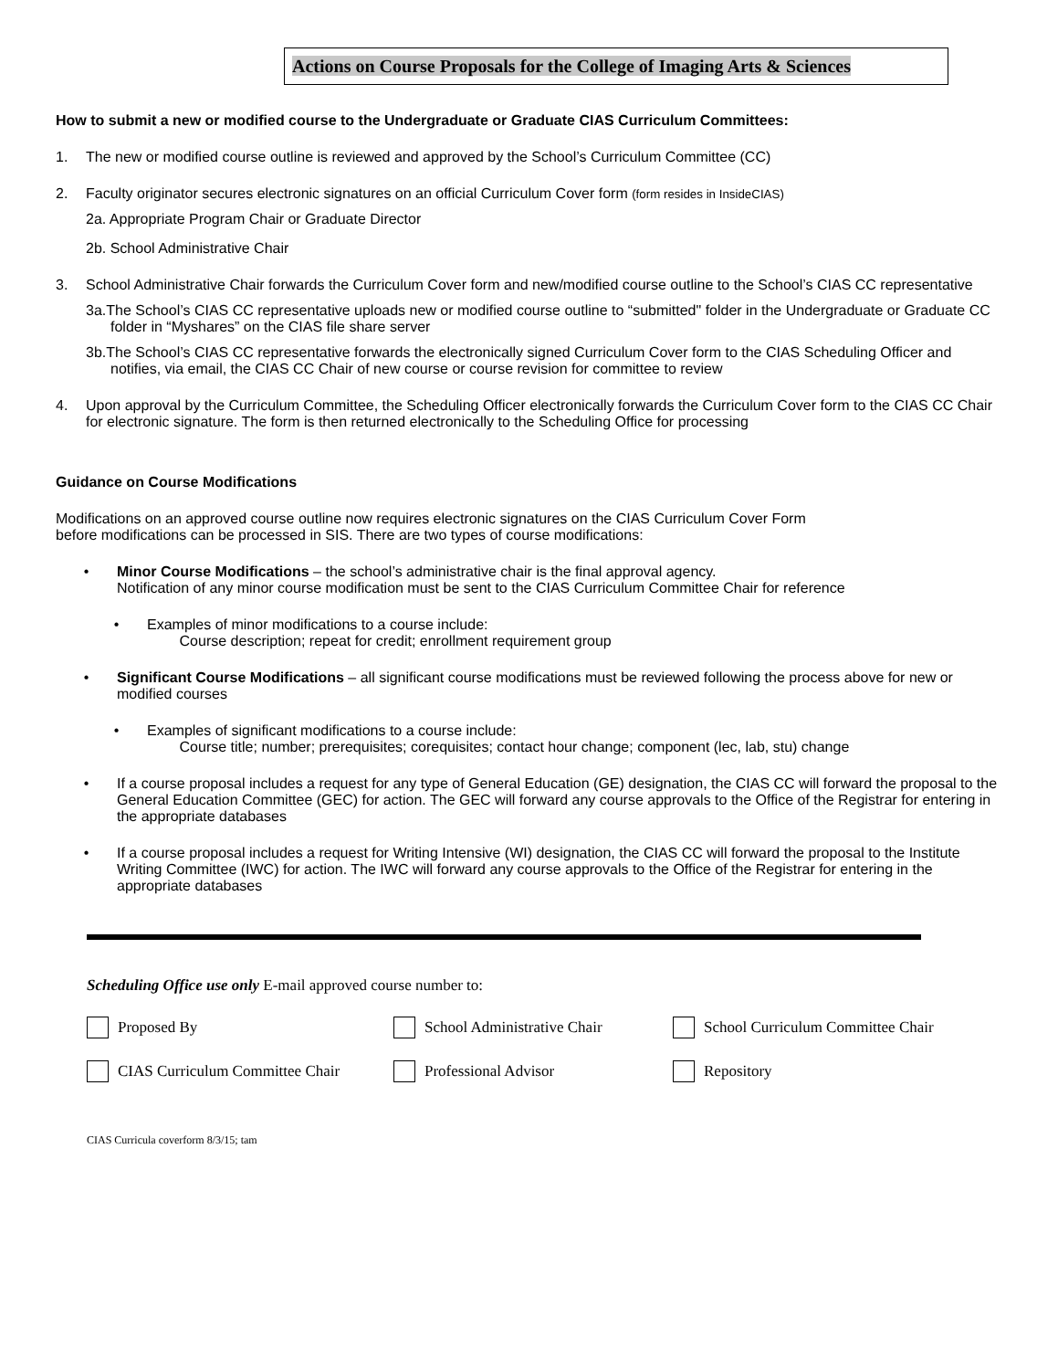Actions on Course Proposals for the College of Imaging Arts & Sciences
How to submit a new or modified course to the Undergraduate or Graduate CIAS Curriculum Committees:
1. The new or modified course outline is reviewed and approved by the School’s Curriculum Committee (CC)
2. Faculty originator secures electronic signatures on an official Curriculum Cover form (form resides in InsideCIAS)
2a. Appropriate Program Chair or Graduate Director
2b. School Administrative Chair
3. School Administrative Chair forwards the Curriculum Cover form and new/modified course outline to the School’s CIAS CC representative
3a.The School’s CIAS CC representative uploads new or modified course outline to “submitted" folder in the Undergraduate or Graduate CC folder in “Myshares” on the CIAS file share server
3b.The School’s CIAS CC representative forwards the electronically signed Curriculum Cover form to the CIAS Scheduling Officer and notifies, via email, the CIAS CC Chair of new course or course revision for committee to review
4. Upon approval by the Curriculum Committee, the Scheduling Officer electronically forwards the Curriculum Cover form to the CIAS CC Chair for electronic signature. The form is then returned electronically to the Scheduling Office for processing
Guidance on Course Modifications
Modifications on an approved course outline now requires electronic signatures on the CIAS Curriculum Cover Form
before modifications can be processed in SIS. There are two types of course modifications:
• Minor Course Modifications – the school’s administrative chair is the final approval agency.
Notification of any minor course modification must be sent to the CIAS Curriculum Committee Chair for reference
• Examples of minor modifications to a course include:
Course description; repeat for credit; enrollment requirement group
• Significant Course Modifications – all significant course modifications must be reviewed following the process above for new or modified courses
• Examples of significant modifications to a course include:
Course title; number; prerequisites; corequisites; contact hour change; component (lec, lab, stu) change
• If a course proposal includes a request for any type of General Education (GE) designation, the CIAS CC will forward the proposal to the General Education Committee (GEC) for action. The GEC will forward any course approvals to the Office of the Registrar for entering in the appropriate databases
• If a course proposal includes a request for Writing Intensive (WI) designation, the CIAS CC will forward the proposal to the Institute Writing Committee (IWC) for action. The IWC will forward any course approvals to the Office of the Registrar for entering in the appropriate databases
Scheduling Office use only E-mail approved course number to:
Proposed By School Administrative Chair School Curriculum Committee Chair
CIAS Curriculum Committee Chair Professional Advisor Repository
CIAS Curricula coverform 8/3/15; tam